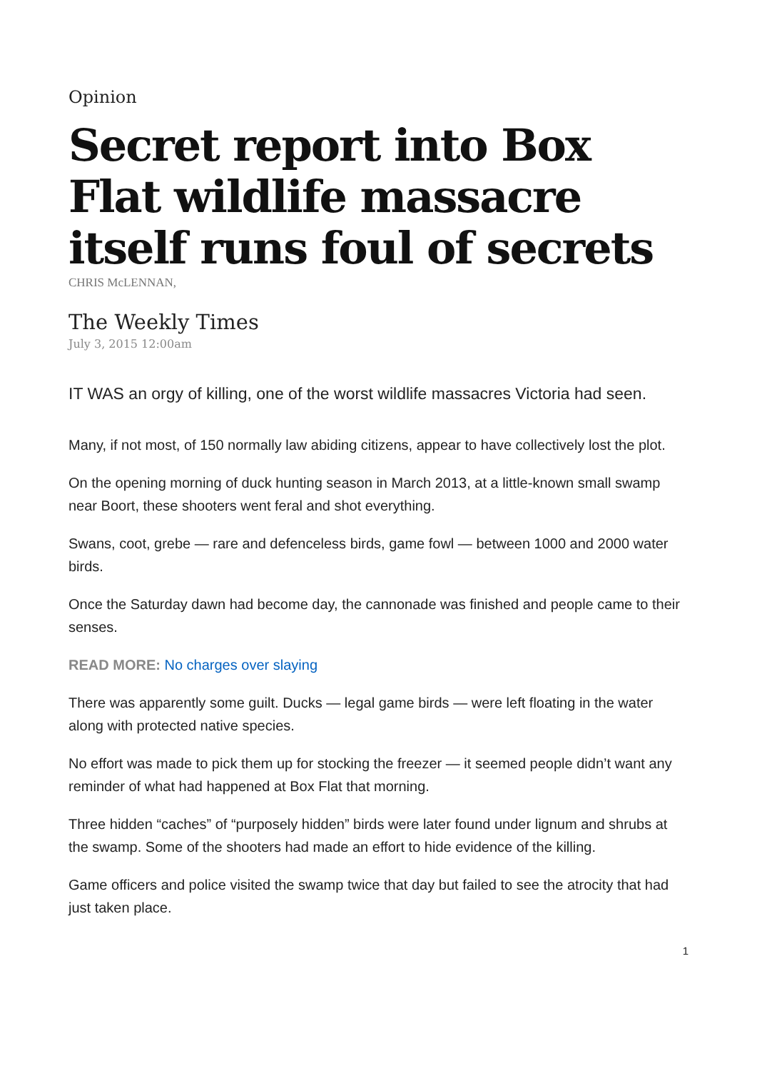Opinion
Secret report into Box Flat wildlife massacre itself runs foul of secrets
CHRIS McLENNAN,
The Weekly Times
July 3, 2015 12:00am
IT WAS an orgy of killing, one of the worst wildlife massacres Victoria had seen.
Many, if not most, of 150 normally law abiding citizens, appear to have collectively lost the plot.
On the opening morning of duck hunting season in March 2013, at a little-known small swamp near Boort, these shooters went feral and shot everything.
Swans, coot, grebe — rare and defenceless birds, game fowl — between 1000 and 2000 water birds.
Once the Saturday dawn had become day, the cannonade was finished and people came to their senses.
READ MORE: No charges over slaying
There was apparently some guilt. Ducks — legal game birds — were left floating in the water along with protected native species.
No effort was made to pick them up for stocking the freezer — it seemed people didn’t want any reminder of what had happened at Box Flat that morning.
Three hidden “caches” of “purposely hidden” birds were later found under lignum and shrubs at the swamp. Some of the shooters had made an effort to hide evidence of the killing.
Game officers and police visited the swamp twice that day but failed to see the atrocity that had just taken place.
1